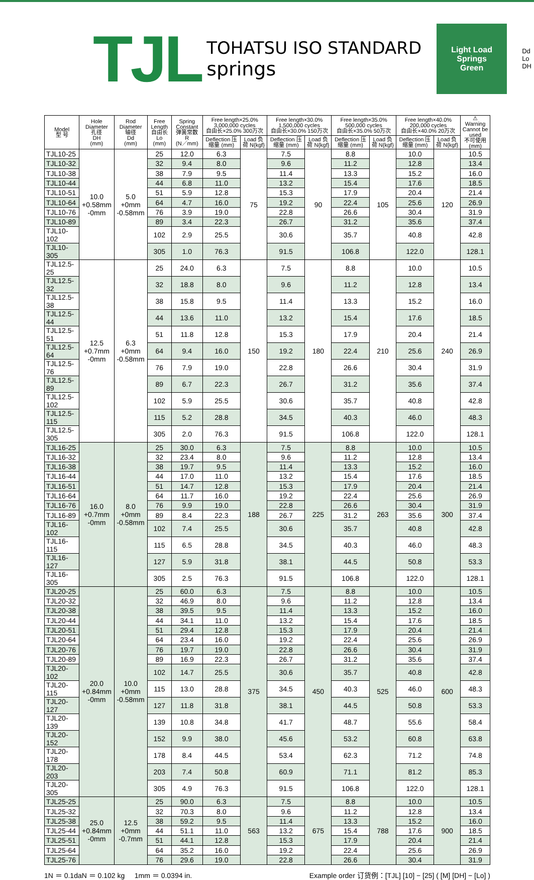TJL
TOHATSU ISO STANDARD
springs
Light Load
Springs
Green
Dd
Lo
DH
| Model 型 号 | Hole Diameter 孔径 DH (mm) | Rod Diameter 轴径 Dd (mm) | Free Length 自由长 Lo (mm) | Spring Constant 弹簧常数 R (N／mm) | Free length×25.0% 3,000,000 cycles 自由长×25.0% 300万次 | | Free length×30.0% 1,500,000 cycles 自由长×30.0% 150万次 | | Free length×35.0% 500,000 cycles 自由长×35.0% 50万次 | | Free length×40.0% 200,000 cycles 自由长×40.0% 20万次 | | ⚠ Warning Cannot be used 不可使用 (mm) |
| --- | --- | --- | --- | --- | --- | --- | --- | --- | --- | --- | --- | --- | --- |
| | | | | | Deflection 压缩量 (mm) | Load 负荷 N{kgf} | Deflection 压缩量 (mm) | Load 负荷 N{kgf} | Deflection 压缩量 (mm) | Load 负荷 N{kgf} | Deflection 压缩量 (mm) | Load 负荷 N{kgf} | |
| TJL10-25 | 10.0 +0.58mm -0mm | 5.0 +0mm -0.58mm | 25 | 12.0 | 6.3 | 75 | 7.5 | 90 | 8.8 | 105 | 10.0 | 120 | 10.5 |
| TJL10-32 | | | 32 | 9.4 | 8.0 | | 9.6 | | 11.2 | | 12.8 | | 13.4 |
| TJL10-38 | | | 38 | 7.9 | 9.5 | | 11.4 | | 13.3 | | 15.2 | | 16.0 |
| TJL10-44 | | | 44 | 6.8 | 11.0 | | 13.2 | | 15.4 | | 17.6 | | 18.5 |
| TJL10-51 | | | 51 | 5.9 | 12.8 | | 15.3 | | 17.9 | | 20.4 | | 21.4 |
| TJL10-64 | | | 64 | 4.7 | 16.0 | | 19.2 | | 22.4 | | 25.6 | | 26.9 |
| TJL10-76 | | | 76 | 3.9 | 19.0 | | 22.8 | | 26.6 | | 30.4 | | 31.9 |
| TJL10-89 | | | 89 | 3.4 | 22.3 | | 26.7 | | 31.2 | | 35.6 | | 37.4 |
| TJL10-102 | | | 102 | 2.9 | 25.5 | | 30.6 | | 35.7 | | 40.8 | | 42.8 |
| TJL10-305 | | | 305 | 1.0 | 76.3 | | 91.5 | | 106.8 | | 122.0 | | 128.1 |
| TJL12.5-25 | 12.5 +0.7mm -0mm | 6.3 +0mm -0.58mm | 25 | 24.0 | 6.3 | 150 | 7.5 | 180 | 8.8 | 210 | 10.0 | 240 | 10.5 |
| TJL12.5-32 | | | 32 | 18.8 | 8.0 | | 9.6 | | 11.2 | | 12.8 | | 13.4 |
| TJL12.5-38 | | | 38 | 15.8 | 9.5 | | 11.4 | | 13.3 | | 15.2 | | 16.0 |
| TJL12.5-44 | | | 44 | 13.6 | 11.0 | | 13.2 | | 15.4 | | 17.6 | | 18.5 |
| TJL12.5-51 | | | 51 | 11.8 | 12.8 | | 15.3 | | 17.9 | | 20.4 | | 21.4 |
| TJL12.5-64 | | | 64 | 9.4 | 16.0 | | 19.2 | | 22.4 | | 25.6 | | 26.9 |
| TJL12.5-76 | | | 76 | 7.9 | 19.0 | | 22.8 | | 26.6 | | 30.4 | | 31.9 |
| TJL12.5-89 | | | 89 | 6.7 | 22.3 | | 26.7 | | 31.2 | | 35.6 | | 37.4 |
| TJL12.5-102 | | | 102 | 5.9 | 25.5 | | 30.6 | | 35.7 | | 40.8 | | 42.8 |
| TJL12.5-115 | | | 115 | 5.2 | 28.8 | | 34.5 | | 40.3 | | 46.0 | | 48.3 |
| TJL12.5-305 | | | 305 | 2.0 | 76.3 | | 91.5 | | 106.8 | | 122.0 | | 128.1 |
| TJL16-25 | 16.0 +0.7mm -0mm | 8.0 +0mm -0.58mm | 25 | 30.0 | 6.3 | 188 | 7.5 | 225 | 8.8 | 263 | 10.0 | 300 | 10.5 |
| TJL16-32 | | | 32 | 23.4 | 8.0 | | 9.6 | | 11.2 | | 12.8 | | 13.4 |
| TJL16-38 | | | 38 | 19.7 | 9.5 | | 11.4 | | 13.3 | | 15.2 | | 16.0 |
| TJL16-44 | | | 44 | 17.0 | 11.0 | | 13.2 | | 15.4 | | 17.6 | | 18.5 |
| TJL16-51 | | | 51 | 14.7 | 12.8 | | 15.3 | | 17.9 | | 20.4 | | 21.4 |
| TJL16-64 | | | 64 | 11.7 | 16.0 | | 19.2 | | 22.4 | | 25.6 | | 26.9 |
| TJL16-76 | | | 76 | 9.9 | 19.0 | | 22.8 | | 26.6 | | 30.4 | | 31.9 |
| TJL16-89 | | | 89 | 8.4 | 22.3 | | 26.7 | | 31.2 | | 35.6 | | 37.4 |
| TJL16-102 | | | 102 | 7.4 | 25.5 | | 30.6 | | 35.7 | | 40.8 | | 42.8 |
| TJL16-115 | | | 115 | 6.5 | 28.8 | | 34.5 | | 40.3 | | 46.0 | | 48.3 |
| TJL16-127 | | | 127 | 5.9 | 31.8 | | 38.1 | | 44.5 | | 50.8 | | 53.3 |
| TJL16-305 | | | 305 | 2.5 | 76.3 | | 91.5 | | 106.8 | | 122.0 | | 128.1 |
| TJL20-25 | 20.0 +0.84mm -0mm | 10.0 +0mm -0.58mm | 25 | 60.0 | 6.3 | 375 | 7.5 | 450 | 8.8 | 525 | 10.0 | 600 | 10.5 |
| TJL20-32 | | | 32 | 46.9 | 8.0 | | 9.6 | | 11.2 | | 12.8 | | 13.4 |
| TJL20-38 | | | 38 | 39.5 | 9.5 | | 11.4 | | 13.3 | | 15.2 | | 16.0 |
| TJL20-44 | | | 44 | 34.1 | 11.0 | | 13.2 | | 15.4 | | 17.6 | | 18.5 |
| TJL20-51 | | | 51 | 29.4 | 12.8 | | 15.3 | | 17.9 | | 20.4 | | 21.4 |
| TJL20-64 | | | 64 | 23.4 | 16.0 | | 19.2 | | 22.4 | | 25.6 | | 26.9 |
| TJL20-76 | | | 76 | 19.7 | 19.0 | | 22.8 | | 26.6 | | 30.4 | | 31.9 |
| TJL20-89 | | | 89 | 16.9 | 22.3 | | 26.7 | | 31.2 | | 35.6 | | 37.4 |
| TJL20-102 | | | 102 | 14.7 | 25.5 | | 30.6 | | 35.7 | | 40.8 | | 42.8 |
| TJL20-115 | | | 115 | 13.0 | 28.8 | | 34.5 | | 40.3 | | 46.0 | | 48.3 |
| TJL20-127 | | | 127 | 11.8 | 31.8 | | 38.1 | | 44.5 | | 50.8 | | 53.3 |
| TJL20-139 | | | 139 | 10.8 | 34.8 | | 41.7 | | 48.7 | | 55.6 | | 58.4 |
| TJL20-152 | | | 152 | 9.9 | 38.0 | | 45.6 | | 53.2 | | 60.8 | | 63.8 |
| TJL20-178 | | | 178 | 8.4 | 44.5 | | 53.4 | | 62.3 | | 71.2 | | 74.8 |
| TJL20-203 | | | 203 | 7.4 | 50.8 | | 60.9 | | 71.1 | | 81.2 | | 85.3 |
| TJL20-305 | | | 305 | 4.9 | 76.3 | | 91.5 | | 106.8 | | 122.0 | | 128.1 |
| TJL25-25 | 25.0 +0.84mm -0mm | 12.5 +0mm -0.7mm | 25 | 90.0 | 6.3 | 563 | 7.5 | 675 | 8.8 | 788 | 10.0 | 900 | 10.5 |
| TJL25-32 | | | 32 | 70.3 | 8.0 | | 9.6 | | 11.2 | | 12.8 | | 13.4 |
| TJL25-38 | | | 38 | 59.2 | 9.5 | | 11.4 | | 13.3 | | 15.2 | | 16.0 |
| TJL25-44 | | | 44 | 51.1 | 11.0 | | 13.2 | | 15.4 | | 17.6 | | 18.5 |
| TJL25-51 | | | 51 | 44.1 | 12.8 | | 15.3 | | 17.9 | | 20.4 | | 21.4 |
| TJL25-64 | | | 64 | 35.2 | 16.0 | | 19.2 | | 22.4 | | 25.6 | | 26.9 |
| TJL25-76 | | | 76 | 29.6 | 19.0 | | 22.8 | | 26.6 | | 30.4 | | 31.9 |
1N ＝ 0.1daN ＝ 0.102 kg 1mm ＝ 0.0394 in. Example order 订货例：[TJL] [10] − [25] ( [M] [DH] − [Lo] )